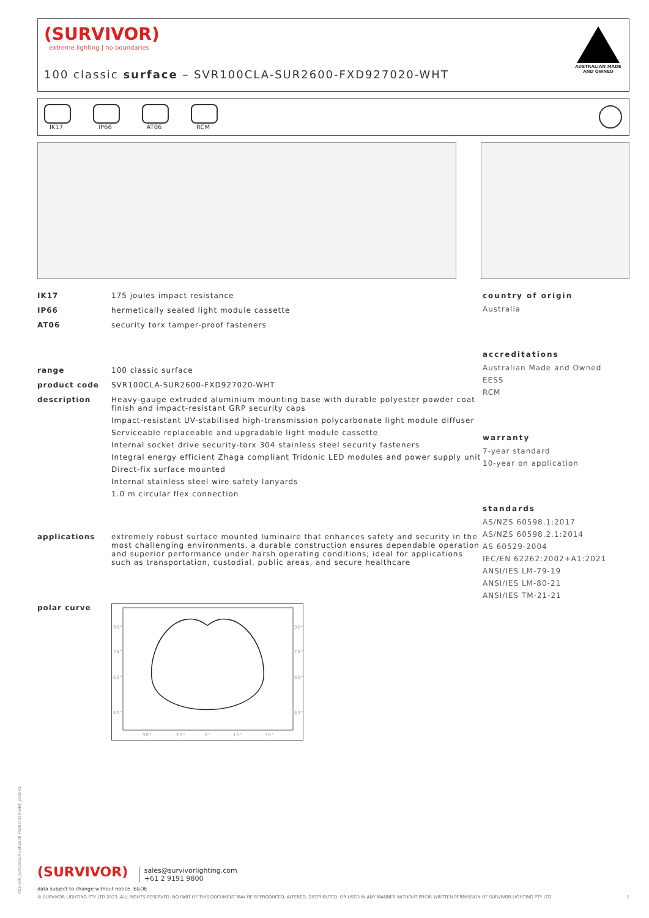(SURVIVOR)
extreme lighting | no boundaries
100 classic surface – SVR100CLA-SUR2600-FXD927020-WHT
AUSTRALIAN MADE AND OWNED
IK17 IP66 AT06 RCM
IK17 175 joules impact resistance
IP66 hermetically sealed light module cassette
AT06 security torx tamper-proof fasteners
range 100 classic surface
product code SVR100CLA-SUR2600-FXD927020-WHT
description Heavy-gauge extruded aluminium mounting base with durable polyester powder coat finish and impact-resistant GRP security caps
Impact-resistant UV-stabilised high-transmission polycarbonate light module diffuser
Serviceable replaceable and upgradable light module cassette
Internal socket drive security-torx 304 stainless steel security fasteners
Integral energy efficient Zhaga compliant Tridonic LED modules and power supply unit
Direct-fix surface mounted
Internal stainless steel wire safety lanyards
1.0 m circular flex connection
applications extremely robust surface mounted luminaire that enhances safety and security in the most challenging environments. a durable construction ensures dependable operation and superior performance under harsh operating conditions; ideal for applications such as transportation, custodial, public areas, and secure healthcare
polar curve
90°
75°
60°
45°
90°
75°
60°
45°
30°
15°
0°
15°
30°
country of origin
Australia
accreditations
Australian Made and Owned
EESS
RCM
warranty
7-year standard
10-year on application
standards
AS/NZS 60598.1:2017
AS/NZS 60598.2.1:2014
AS 60529-2004
IEC/EN 62262:2002+A1:2021
ANSI/IES LM-79-19
ANSI/IES LM-80-21
ANSI/IES TM-21-21
(SURVIVOR) sales@survivorlighting.com
+61 2 9191 9800
data subject to change without notice. E&OE
© SURVIVOR LIGHTING PTY LTD 2023. ALL RIGHTS RESERVED. NO PART OF THIS DOCUMENT MAY BE REPRODUCED, ALTERED, DISTRIBUTED, OR USED IN ANY MANNER WITHOUT PRIOR WRITTEN PERMISSION OF SURVIVOR LIGHTING PTY LTD 1
PDS-SVR_SVR100CLA-SUR2600-FXD927020-WHT_2308-01